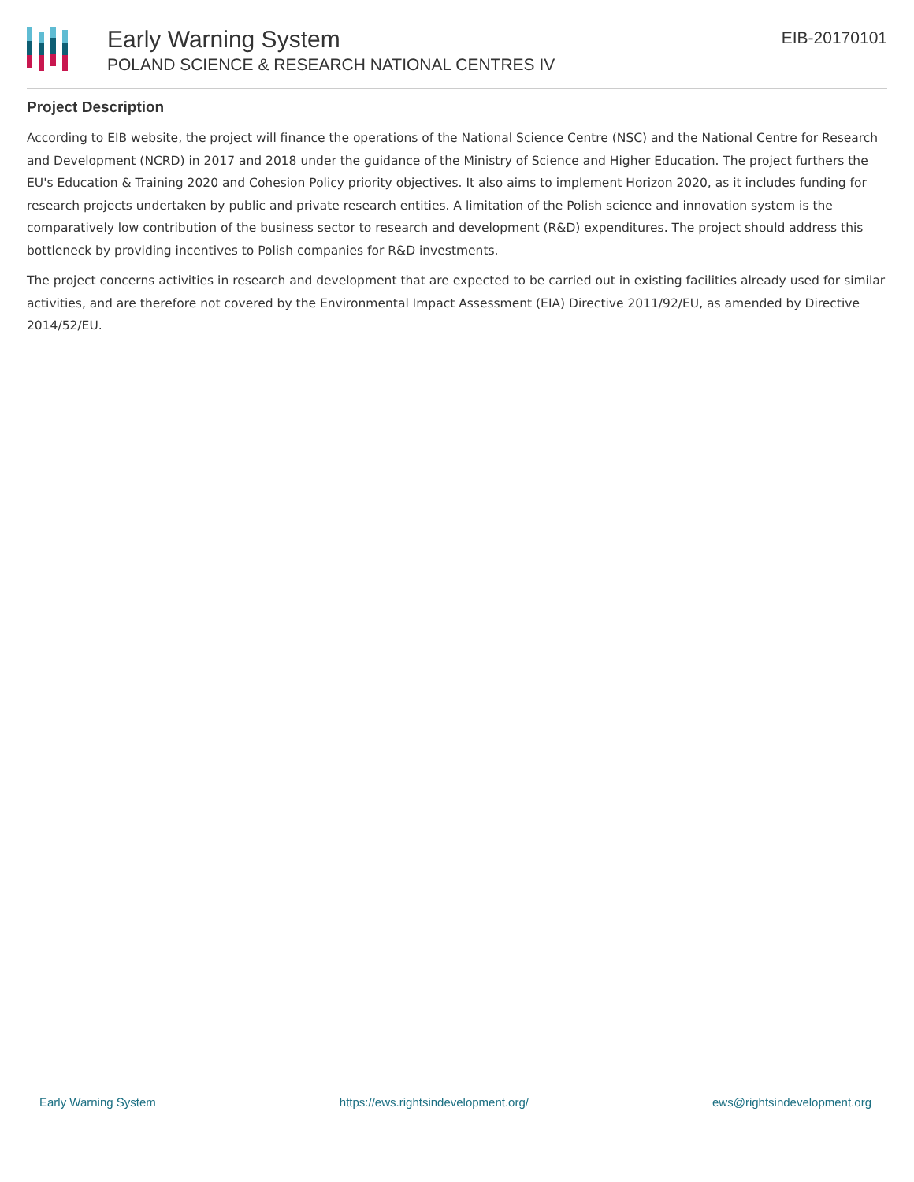Early Warning System
POLAND SCIENCE & RESEARCH NATIONAL CENTRES IV
EIB-20170101
Project Description
According to EIB website, the project will finance the operations of the National Science Centre (NSC) and the National Centre for Research and Development (NCRD) in 2017 and 2018 under the guidance of the Ministry of Science and Higher Education. The project furthers the EU's Education & Training 2020 and Cohesion Policy priority objectives. It also aims to implement Horizon 2020, as it includes funding for research projects undertaken by public and private research entities. A limitation of the Polish science and innovation system is the comparatively low contribution of the business sector to research and development (R&D) expenditures. The project should address this bottleneck by providing incentives to Polish companies for R&D investments.
The project concerns activities in research and development that are expected to be carried out in existing facilities already used for similar activities, and are therefore not covered by the Environmental Impact Assessment (EIA) Directive 2011/92/EU, as amended by Directive 2014/52/EU.
Early Warning System https://ews.rightsindevelopment.org/ ews@rightsindevelopment.org